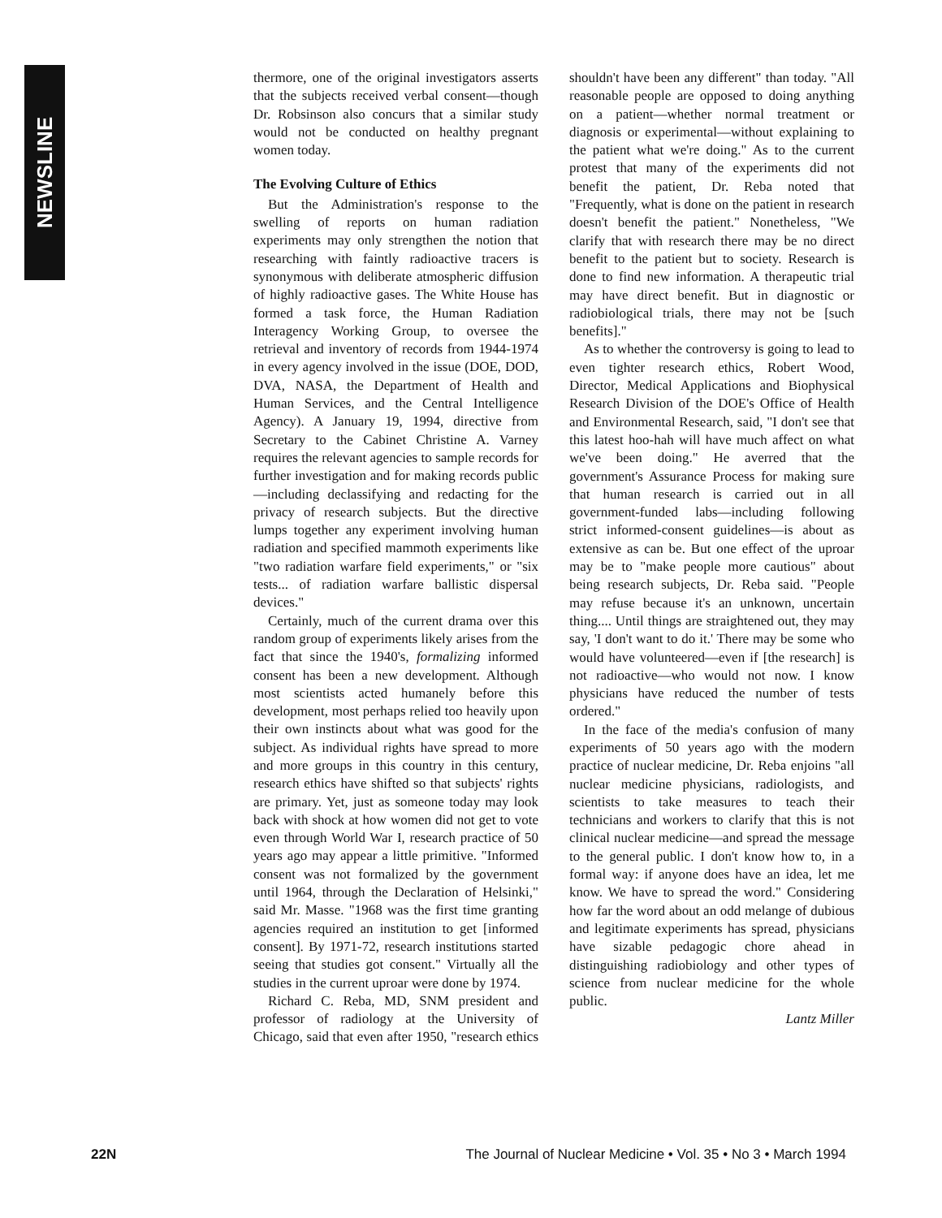NEWSLINE
thermore, one of the original investigators asserts that the subjects received verbal consent—though Dr. Robsinson also concurs that a similar study would not be conducted on healthy pregnant women today.
The Evolving Culture of Ethics
But the Administration's response to the swelling of reports on human radiation experiments may only strengthen the notion that researching with faintly radioactive tracers is synonymous with deliberate atmospheric diffusion of highly radioactive gases. The White House has formed a task force, the Human Radiation Interagency Working Group, to oversee the retrieval and inventory of records from 1944-1974 in every agency involved in the issue (DOE, DOD, DVA, NASA, the Department of Health and Human Services, and the Central Intelligence Agency). A January 19, 1994, directive from Secretary to the Cabinet Christine A. Varney requires the relevant agencies to sample records for further investigation and for making records public—including declassifying and redacting for the privacy of research subjects. But the directive lumps together any experiment involving human radiation and specified mammoth experiments like "two radiation warfare field experiments," or "six tests... of radiation warfare ballistic dispersal devices."
Certainly, much of the current drama over this random group of experiments likely arises from the fact that since the 1940's, formalizing informed consent has been a new development. Although most scientists acted humanely before this development, most perhaps relied too heavily upon their own instincts about what was good for the subject. As individual rights have spread to more and more groups in this country in this century, research ethics have shifted so that subjects' rights are primary. Yet, just as someone today may look back with shock at how women did not get to vote even through World War I, research practice of 50 years ago may appear a little primitive. "Informed consent was not formalized by the government until 1964, through the Declaration of Helsinki," said Mr. Masse. "1968 was the first time granting agencies required an institution to get [informed consent]. By 1971-72, research institutions started seeing that studies got consent." Virtually all the studies in the current uproar were done by 1974.
Richard C. Reba, MD, SNM president and professor of radiology at the University of Chicago, said that even after 1950, "research ethics shouldn't have been any different" than today. "All reasonable people are opposed to doing anything on a patient—whether normal treatment or diagnosis or experimental—without explaining to the patient what we're doing." As to the current protest that many of the experiments did not benefit the patient, Dr. Reba noted that "Frequently, what is done on the patient in research doesn't benefit the patient." Nonetheless, "We clarify that with research there may be no direct benefit to the patient but to society. Research is done to find new information. A therapeutic trial may have direct benefit. But in diagnostic or radiobiological trials, there may not be [such benefits]."
As to whether the controversy is going to lead to even tighter research ethics, Robert Wood, Director, Medical Applications and Biophysical Research Division of the DOE's Office of Health and Environmental Research, said, "I don't see that this latest hoo-hah will have much affect on what we've been doing." He averred that the government's Assurance Process for making sure that human research is carried out in all government-funded labs—including following strict informed-consent guidelines—is about as extensive as can be. But one effect of the uproar may be to "make people more cautious" about being research subjects, Dr. Reba said. "People may refuse because it's an unknown, uncertain thing.... Until things are straightened out, they may say, 'I don't want to do it.' There may be some who would have volunteered—even if [the research] is not radioactive—who would not now. I know physicians have reduced the number of tests ordered."
In the face of the media's confusion of many experiments of 50 years ago with the modern practice of nuclear medicine, Dr. Reba enjoins "all nuclear medicine physicians, radiologists, and scientists to take measures to teach their technicians and workers to clarify that this is not clinical nuclear medicine—and spread the message to the general public. I don't know how to, in a formal way: if anyone does have an idea, let me know. We have to spread the word." Considering how far the word about an odd melange of dubious and legitimate experiments has spread, physicians have sizable pedagogic chore ahead in distinguishing radiobiology and other types of science from nuclear medicine for the whole public.
Lantz Miller
22N The Journal of Nuclear Medicine • Vol. 35 • No 3 • March 1994